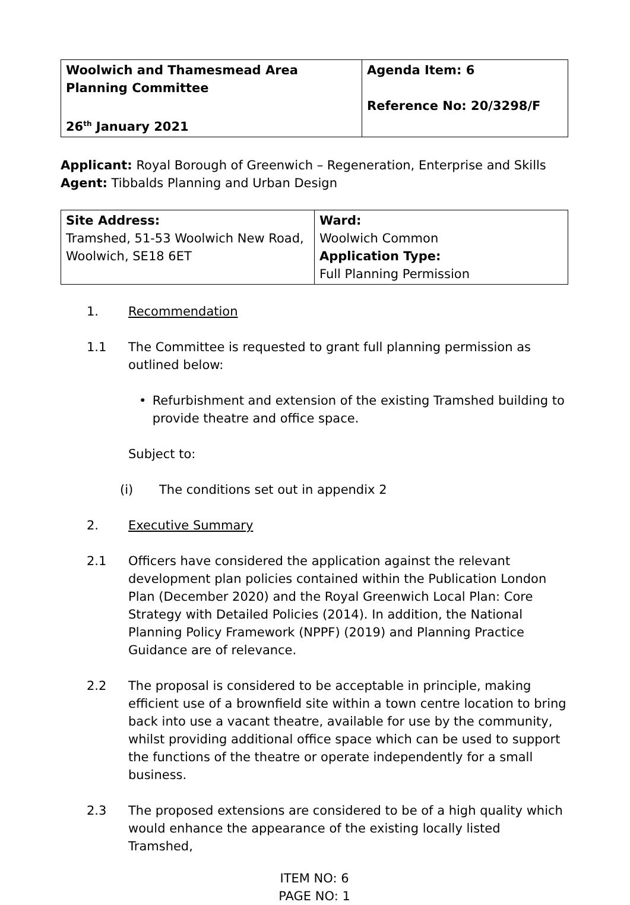| Woolwich and Thamesmead Area Planning Committee 26<sup>th</sup> January 2021 | Agenda Item: 6 Reference No: 20/3298/F |
Applicant: Royal Borough of Greenwich – Regeneration, Enterprise and Skills
Agent: Tibbalds Planning and Urban Design
| Site Address: Tramshed, 51-53 Woolwich New Road, Woolwich, SE18 6ET | Ward: Woolwich Common Application Type: Full Planning Permission |
1. Recommendation
1.1 The Committee is requested to grant full planning permission as outlined below:
• Refurbishment and extension of the existing Tramshed building to provide theatre and office space.
Subject to:
(i) The conditions set out in appendix 2
2. Executive Summary
2.1 Officers have considered the application against the relevant development plan policies contained within the Publication London Plan (December 2020) and the Royal Greenwich Local Plan: Core Strategy with Detailed Policies (2014). In addition, the National Planning Policy Framework (NPPF) (2019) and Planning Practice Guidance are of relevance.
2.2 The proposal is considered to be acceptable in principle, making efficient use of a brownfield site within a town centre location to bring back into use a vacant theatre, available for use by the community, whilst providing additional office space which can be used to support the functions of the theatre or operate independently for a small business.
2.3 The proposed extensions are considered to be of a high quality which would enhance the appearance of the existing locally listed Tramshed,
ITEM NO: 6
PAGE NO: 1